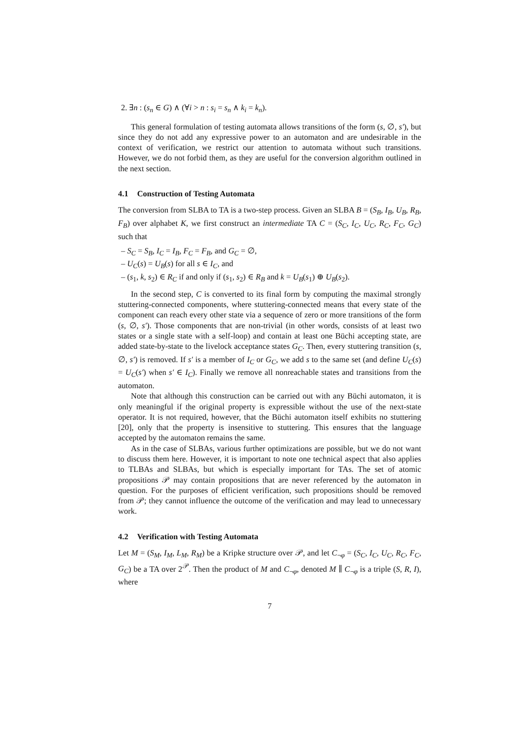2. ∃n : (s<sub>n</sub> ∈ G) ∧ (∀i > n : s<sub>i</sub> = s<sub>n</sub> ∧ k<sub>i</sub> = k<sub>n</sub>).
This general formulation of testing automata allows transitions of the form (s, ∅, s′), but since they do not add any expressive power to an automaton and are undesirable in the context of verification, we restrict our attention to automata without such transitions. However, we do not forbid them, as they are useful for the conversion algorithm outlined in the next section.
4.1 Construction of Testing Automata
The conversion from SLBA to TA is a two-step process. Given an SLBA B = (S<sub>B</sub>, I<sub>B</sub>, U<sub>B</sub>, R<sub>B</sub>, F<sub>B</sub>) over alphabet K, we first construct an intermediate TA C = (S<sub>C</sub>, I<sub>C</sub>, U<sub>C</sub>, R<sub>C</sub>, F<sub>C</sub>, G<sub>C</sub>) such that
– S<sub>C</sub> = S<sub>B</sub>, I<sub>C</sub> = I<sub>B</sub>, F<sub>C</sub> = F<sub>B</sub>, and G<sub>C</sub> = ∅,
– U<sub>C</sub>(s) = U<sub>B</sub>(s) for all s ∈ I<sub>C</sub>, and
– (s<sub>1</sub>, k, s<sub>2</sub>) ∈ R<sub>C</sub> if and only if (s<sub>1</sub>, s<sub>2</sub>) ∈ R<sub>B</sub> and k = U<sub>B</sub>(s<sub>1</sub>) ⊕ U<sub>B</sub>(s<sub>2</sub>).
In the second step, C is converted to its final form by computing the maximal strongly stuttering-connected components, where stuttering-connected means that every state of the component can reach every other state via a sequence of zero or more transitions of the form (s, ∅, s′). Those components that are non-trivial (in other words, consists of at least two states or a single state with a self-loop) and contain at least one Büchi accepting state, are added state-by-state to the livelock acceptance states G<sub>C</sub>. Then, every stuttering transition (s, ∅, s′) is removed. If s′ is a member of I<sub>C</sub> or G<sub>C</sub>, we add s to the same set (and define U<sub>C</sub>(s) = U<sub>C</sub>(s′) when s′ ∈ I<sub>C</sub>). Finally we remove all nonreachable states and transitions from the automaton.
Note that although this construction can be carried out with any Büchi automaton, it is only meaningful if the original property is expressible without the use of the next-state operator. It is not required, however, that the Büchi automaton itself exhibits no stuttering [20], only that the property is insensitive to stuttering. This ensures that the language accepted by the automaton remains the same.
As in the case of SLBAs, various further optimizations are possible, but we do not want to discuss them here. However, it is important to note one technical aspect that also applies to TLBAs and SLBAs, but which is especially important for TAs. The set of atomic propositions 𝒫 may contain propositions that are never referenced by the automaton in question. For the purposes of efficient verification, such propositions should be removed from 𝒫; they cannot influence the outcome of the verification and may lead to unnecessary work.
4.2 Verification with Testing Automata
Let M = (S<sub>M</sub>, I<sub>M</sub>, L<sub>M</sub>, R<sub>M</sub>) be a Kripke structure over 𝒫, and let C<sub>¬φ</sub> = (S<sub>C</sub>, I<sub>C</sub>, U<sub>C</sub>, R<sub>C</sub>, F<sub>C</sub>, G<sub>C</sub>) be a TA over 2<sup>𝒫</sup>. Then the product of M and C<sub>¬φ</sub>, denoted M ∥ C<sub>¬φ</sub> is a triple (S, R, I), where
7